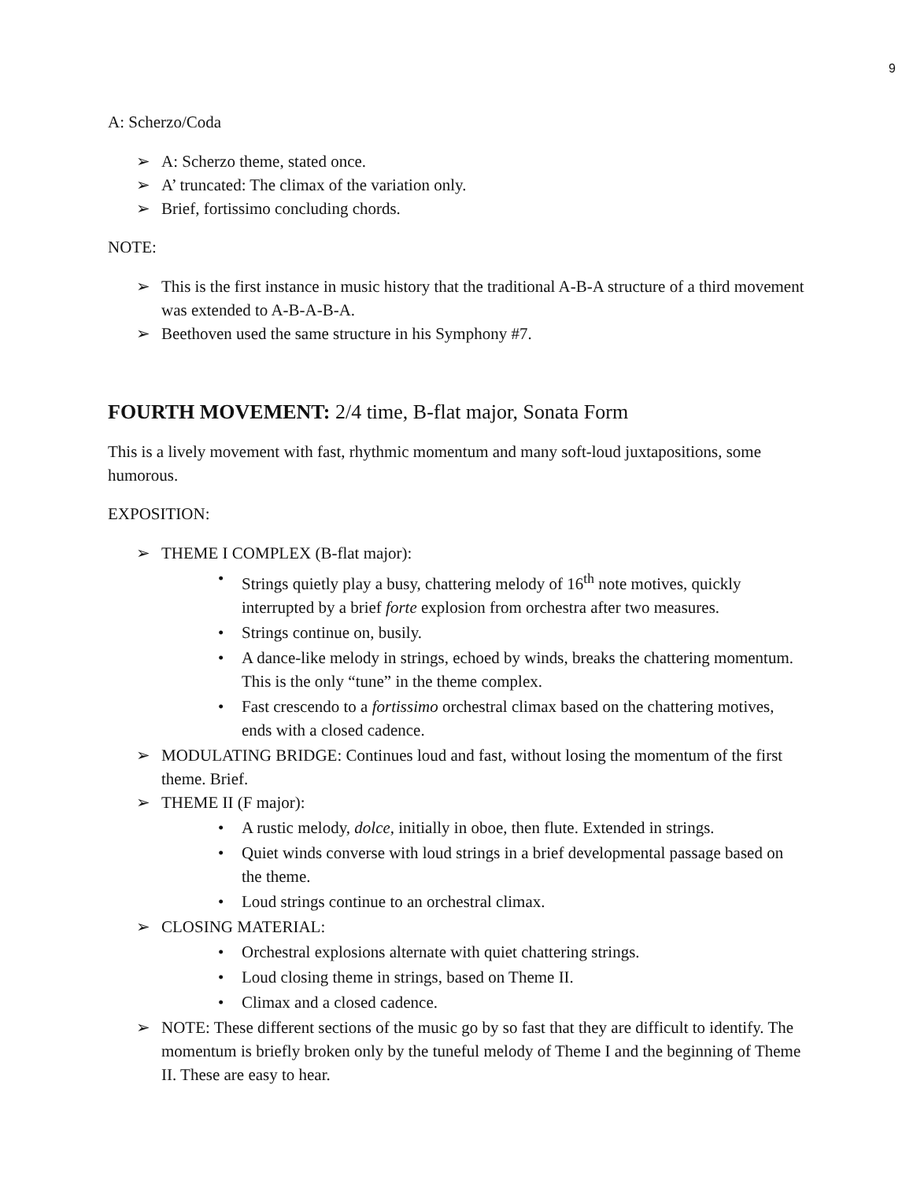9
A: Scherzo/Coda
➢ A: Scherzo theme, stated once.
➢ A’ truncated: The climax of the variation only.
➢ Brief, fortissimo concluding chords.
NOTE:
➢ This is the first instance in music history that the traditional A-B-A structure of a third movement was extended to A-B-A-B-A.
➢ Beethoven used the same structure in his Symphony #7.
FOURTH MOVEMENT: 2/4 time, B-flat major, Sonata Form
This is a lively movement with fast, rhythmic momentum and many soft-loud juxtapositions, some humorous.
EXPOSITION:
➢ THEME I COMPLEX (B-flat major):
• Strings quietly play a busy, chattering melody of 16<sup>th</sup> note motives, quickly interrupted by a brief forte explosion from orchestra after two measures.
• Strings continue on, busily.
• A dance-like melody in strings, echoed by winds, breaks the chattering momentum. This is the only “tune” in the theme complex.
• Fast crescendo to a fortissimo orchestral climax based on the chattering motives, ends with a closed cadence.
➢ MODULATING BRIDGE: Continues loud and fast, without losing the momentum of the first theme. Brief.
➢ THEME II (F major):
• A rustic melody, dolce, initially in oboe, then flute. Extended in strings.
• Quiet winds converse with loud strings in a brief developmental passage based on the theme.
• Loud strings continue to an orchestral climax.
➢ CLOSING MATERIAL:
• Orchestral explosions alternate with quiet chattering strings.
• Loud closing theme in strings, based on Theme II.
• Climax and a closed cadence.
➢ NOTE: These different sections of the music go by so fast that they are difficult to identify. The momentum is briefly broken only by the tuneful melody of Theme I and the beginning of Theme II. These are easy to hear.